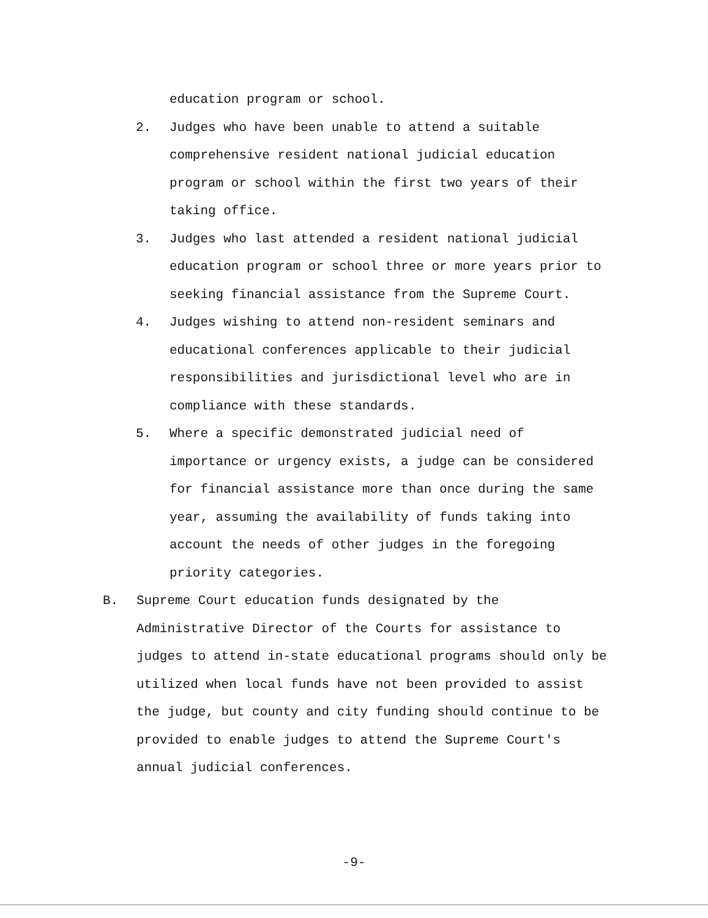education program or school.
2. Judges who have been unable to attend a suitable comprehensive resident national judicial education program or school within the first two years of their taking office.
3. Judges who last attended a resident national judicial education program or school three or more years prior to seeking financial assistance from the Supreme Court.
4. Judges wishing to attend non-resident seminars and educational conferences applicable to their judicial responsibilities and jurisdictional level who are in compliance with these standards.
5. Where a specific demonstrated judicial need of importance or urgency exists, a judge can be considered for financial assistance more than once during the same year, assuming the availability of funds taking into account the needs of other judges in the foregoing priority categories.
B. Supreme Court education funds designated by the Administrative Director of the Courts for assistance to judges to attend in-state educational programs should only be utilized when local funds have not been provided to assist the judge, but county and city funding should continue to be provided to enable judges to attend the Supreme Court's annual judicial conferences.
-9-